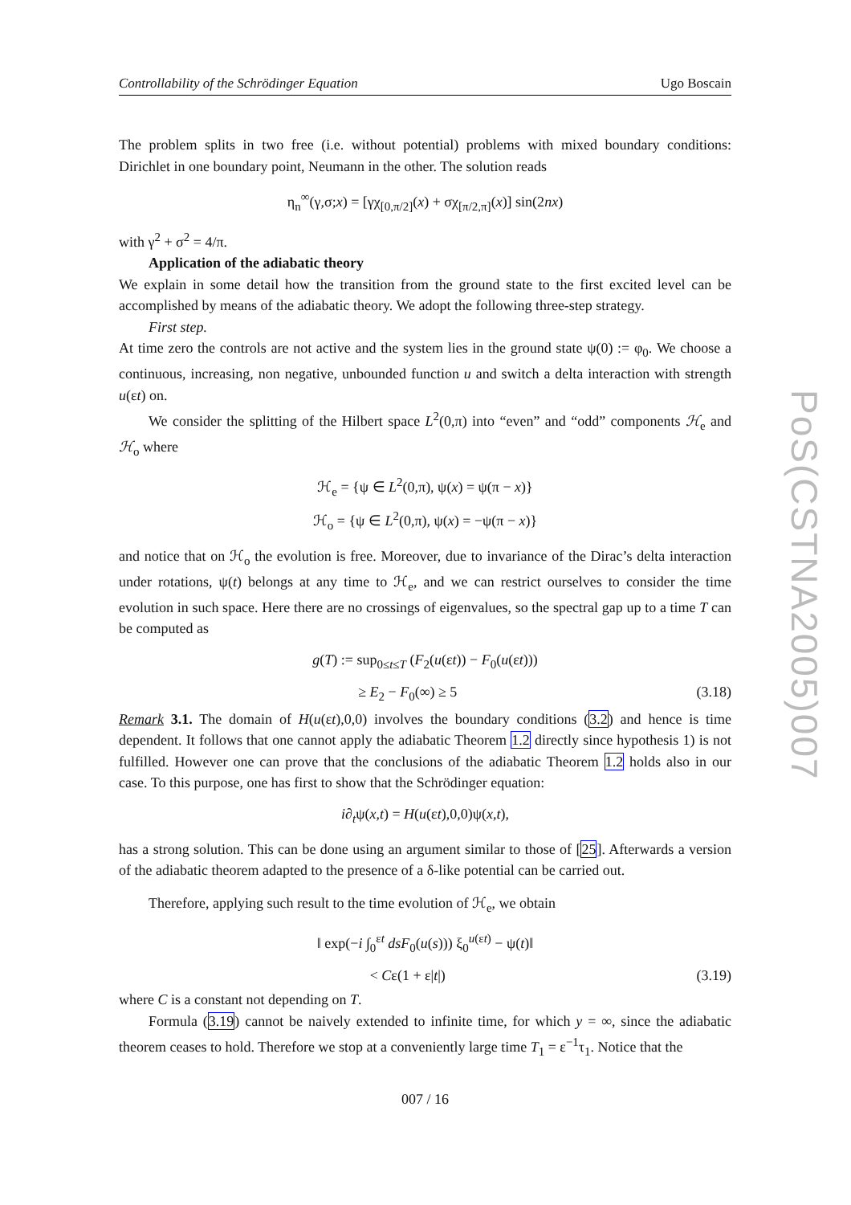Controllability of the Schrödinger Equation Ugo Boscain
The problem splits in two free (i.e. without potential) problems with mixed boundary conditions: Dirichlet in one boundary point, Neumann in the other. The solution reads
η<sub>n</sub><sup>∞</sup>(γ,σ;x) = [γχ<sub>[0,π/2]</sub>(x) + σχ<sub>[π/2,π]</sub>(x)] sin(2nx)
with γ<sup>2</sup> + σ<sup>2</sup> = 4/π.
Application of the adiabatic theory
We explain in some detail how the transition from the ground state to the first excited level can be accomplished by means of the adiabatic theory. We adopt the following three-step strategy.
First step.
At time zero the controls are not active and the system lies in the ground state ψ(0) := φ<sub>0</sub>. We choose a continuous, increasing, non negative, unbounded function u and switch a delta interaction with strength u(εt) on.
We consider the splitting of the Hilbert space L<sup>2</sup>(0,π) into “even” and “odd” components ℋ<sub>e</sub> and ℋ<sub>o</sub> where
ℋ<sub>e</sub> = {ψ ∈ L<sup>2</sup>(0,π), ψ(x) = ψ(π − x)}
ℋ<sub>o</sub> = {ψ ∈ L<sup>2</sup>(0,π), ψ(x) = −ψ(π − x)}
and notice that on ℋ<sub>o</sub> the evolution is free. Moreover, due to invariance of the Dirac’s delta interaction under rotations, ψ(t) belongs at any time to ℋ<sub>e</sub>, and we can restrict ourselves to consider the time evolution in such space. Here there are no crossings of eigenvalues, so the spectral gap up to a time T can be computed as
g(T) := sup<sub>0≤t≤T</sub> (F<sub>2</sub>(u(εt)) − F<sub>0</sub>(u(εt)))
≥ E<sub>2</sub> − F<sub>0</sub>(∞) ≥ 5 (3.18)
Remark 3.1. The domain of H(u(εt),0,0) involves the boundary conditions (3.2) and hence is time dependent. It follows that one cannot apply the adiabatic Theorem 1.2 directly since hypothesis 1) is not fulfilled. However one can prove that the conclusions of the adiabatic Theorem 1.2 holds also in our case. To this purpose, one has first to show that the Schrödinger equation:
i∂<sub>t</sub>ψ(x,t) = H(u(εt),0,0)ψ(x,t),
has a strong solution. This can be done using an argument similar to those of [25]. Afterwards a version of the adiabatic theorem adapted to the presence of a δ-like potential can be carried out.
Therefore, applying such result to the time evolution of ℋ<sub>e</sub>, we obtain
‖ exp(−i ∫<sub>0</sub><sup>εt</sup> ds F<sub>0</sub>(u(s))) ξ<sub>0</sub><sup>u(εt)</sup> − ψ(t)‖
< Cε(1 + ε|t|) (3.19)
where C is a constant not depending on T.
Formula (3.19) cannot be naively extended to infinite time, for which y = ∞, since the adiabatic theorem ceases to hold. Therefore we stop at a conveniently large time T<sub>1</sub> = ε<sup>−1</sup>τ<sub>1</sub>. Notice that the
007 / 16
PoS(CSTNA2005)007